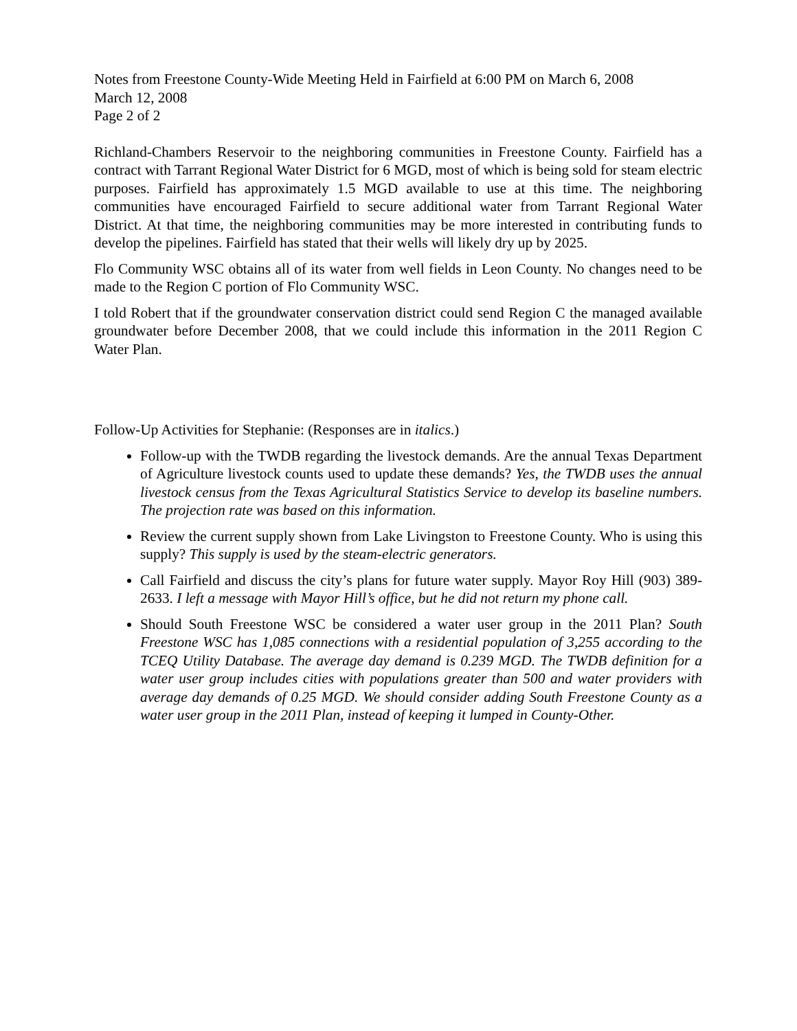Notes from Freestone County-Wide Meeting Held in Fairfield at 6:00 PM on March 6, 2008
March 12, 2008
Page 2 of 2
Richland-Chambers Reservoir to the neighboring communities in Freestone County. Fairfield has a contract with Tarrant Regional Water District for 6 MGD, most of which is being sold for steam electric purposes. Fairfield has approximately 1.5 MGD available to use at this time. The neighboring communities have encouraged Fairfield to secure additional water from Tarrant Regional Water District. At that time, the neighboring communities may be more interested in contributing funds to develop the pipelines. Fairfield has stated that their wells will likely dry up by 2025.
Flo Community WSC obtains all of its water from well fields in Leon County. No changes need to be made to the Region C portion of Flo Community WSC.
I told Robert that if the groundwater conservation district could send Region C the managed available groundwater before December 2008, that we could include this information in the 2011 Region C Water Plan.
Follow-Up Activities for Stephanie: (Responses are in italics.)
Follow-up with the TWDB regarding the livestock demands. Are the annual Texas Department of Agriculture livestock counts used to update these demands? Yes, the TWDB uses the annual livestock census from the Texas Agricultural Statistics Service to develop its baseline numbers. The projection rate was based on this information.
Review the current supply shown from Lake Livingston to Freestone County. Who is using this supply? This supply is used by the steam-electric generators.
Call Fairfield and discuss the city’s plans for future water supply. Mayor Roy Hill (903) 389-2633. I left a message with Mayor Hill’s office, but he did not return my phone call.
Should South Freestone WSC be considered a water user group in the 2011 Plan? South Freestone WSC has 1,085 connections with a residential population of 3,255 according to the TCEQ Utility Database. The average day demand is 0.239 MGD. The TWDB definition for a water user group includes cities with populations greater than 500 and water providers with average day demands of 0.25 MGD. We should consider adding South Freestone County as a water user group in the 2011 Plan, instead of keeping it lumped in County-Other.